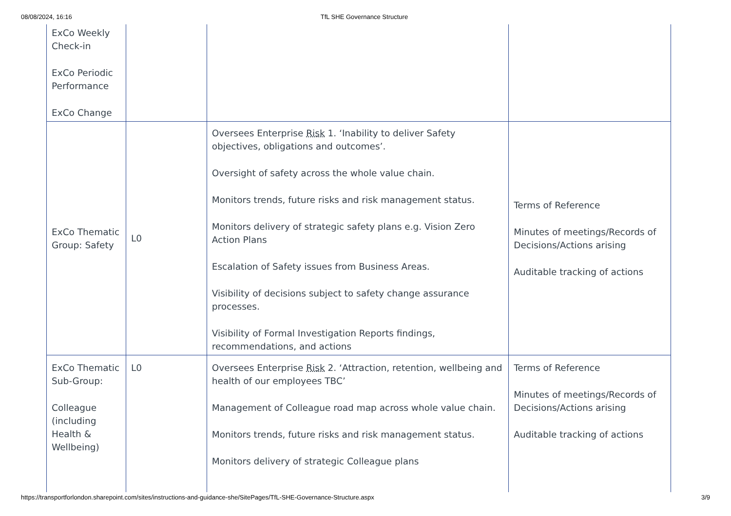08/08/2024, 16:16 TfL SHE Governance Structure
| ExCo Weekly Check-in ExCo Periodic Performance ExCo Change | | | |
| ExCo Thematic Group: Safety | L0 | Oversees Enterprise Risk 1. ‘Inability to deliver Safety objectives, obligations and outcomes’. Oversight of safety across the whole value chain. Monitors trends, future risks and risk management status. Monitors delivery of strategic safety plans e.g. Vision Zero Action Plans Escalation of Safety issues from Business Areas. Visibility of decisions subject to safety change assurance processes. Visibility of Formal Investigation Reports findings, recommendations, and actions | Terms of Reference Minutes of meetings/Records of Decisions/Actions arising Auditable tracking of actions |
| ExCo Thematic Sub-Group: Colleague (including Health & Wellbeing) | L0 | Oversees Enterprise Risk 2. ‘Attraction, retention, wellbeing and health of our employees TBC’ Management of Colleague road map across whole value chain. Monitors trends, future risks and risk management status. Monitors delivery of strategic Colleague plans | Terms of Reference Minutes of meetings/Records of Decisions/Actions arising Auditable tracking of actions |
https://transportforlondon.sharepoint.com/sites/instructions-and-guidance-she/SitePages/TfL-SHE-Governance-Structure.aspx 3/9